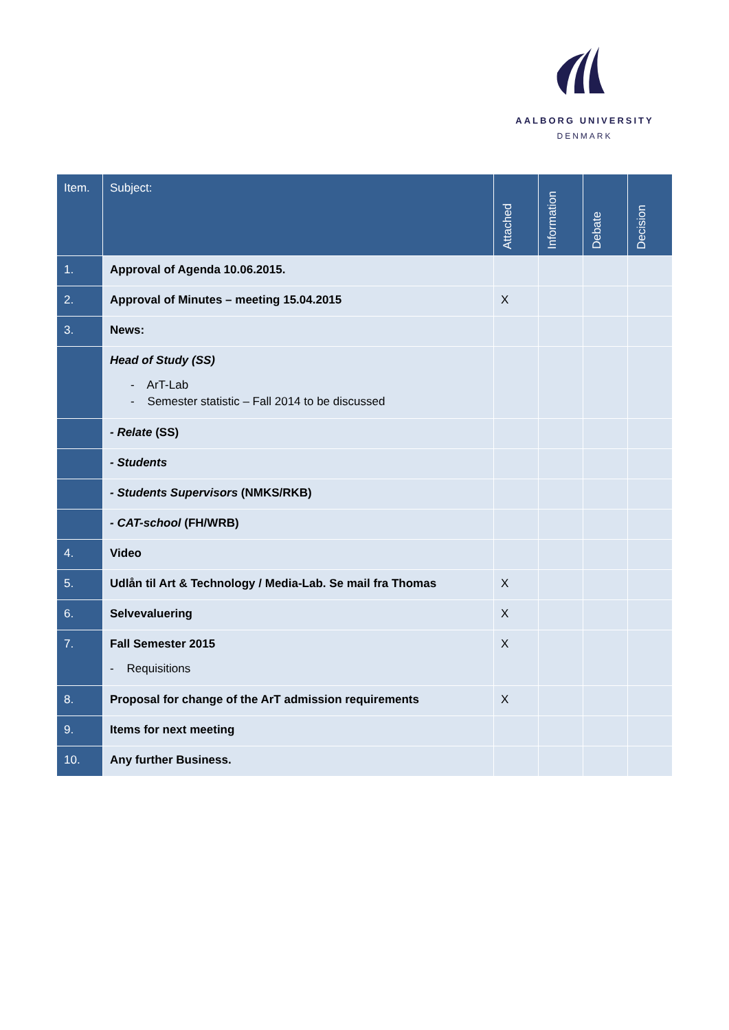AALBORG UNIVERSITY
DENMARK
| Item. | Subject: | Attached | Information | Debate | Decision |
| --- | --- | --- | --- | --- | --- |
| 1. | Approval of Agenda 10.06.2015. | | | | |
| 2. | Approval of Minutes – meeting 15.04.2015 | X | | | |
| 3. | News: | | | | |
| | Head of Study (SS) - ArT-Lab - Semester statistic – Fall 2014 to be discussed | | | | |
| | - Relate (SS) | | | | |
| | - Students | | | | |
| | - Students Supervisors (NMKS/RKB) | | | | |
| | - CAT-school (FH/WRB) | | | | |
| 4. | Video | | | | |
| 5. | Udlån til Art & Technology / Media-Lab. Se mail fra Thomas | X | | | |
| 6. | Selvevaluering | X | | | |
| 7. | Fall Semester 2015 - Requisitions | X | | | |
| 8. | Proposal for change of the ArT admission requirements | X | | | |
| 9. | Items for next meeting | | | | |
| 10. | Any further Business. | | | | |